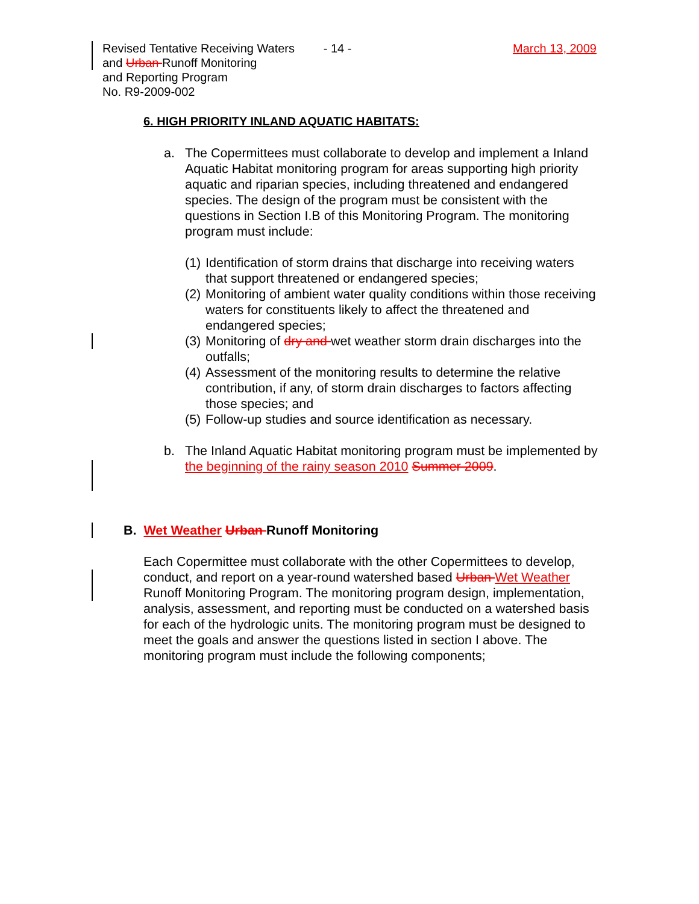Revised Tentative Receiving Waters
and Urban Runoff Monitoring
and Reporting Program
No. R9-2009-002
- 14 - March 13, 2009
6. HIGH PRIORITY INLAND AQUATIC HABITATS:
a. The Copermittees must collaborate to develop and implement a Inland Aquatic Habitat monitoring program for areas supporting high priority aquatic and riparian species, including threatened and endangered species. The design of the program must be consistent with the questions in Section I.B of this Monitoring Program. The monitoring program must include:
(1) Identification of storm drains that discharge into receiving waters that support threatened or endangered species;
(2) Monitoring of ambient water quality conditions within those receiving waters for constituents likely to affect the threatened and endangered species;
(3) Monitoring of dry and wet weather storm drain discharges into the outfalls;
(4) Assessment of the monitoring results to determine the relative contribution, if any, of storm drain discharges to factors affecting those species; and
(5) Follow-up studies and source identification as necessary.
b. The Inland Aquatic Habitat monitoring program must be implemented by the beginning of the rainy season 2010 Summer 2009.
B. Wet Weather Urban Runoff Monitoring
Each Copermittee must collaborate with the other Copermittees to develop, conduct, and report on a year-round watershed based Urban Wet Weather Runoff Monitoring Program. The monitoring program design, implementation, analysis, assessment, and reporting must be conducted on a watershed basis for each of the hydrologic units. The monitoring program must be designed to meet the goals and answer the questions listed in section I above. The monitoring program must include the following components;